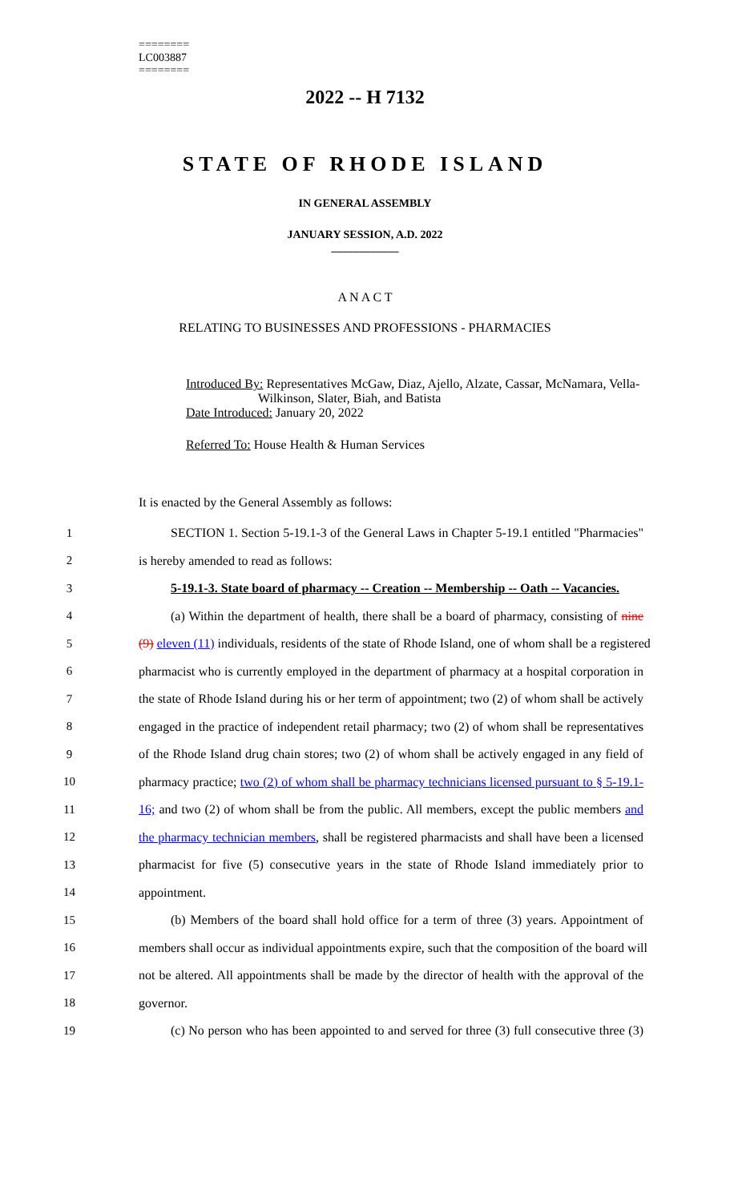========
LC003887
========
2022 -- H 7132
STATE OF RHODE ISLAND
IN GENERAL ASSEMBLY
JANUARY SESSION, A.D. 2022
____________
A N A C T
RELATING TO BUSINESSES AND PROFESSIONS - PHARMACIES
Introduced By: Representatives McGaw, Diaz, Ajello, Alzate, Cassar, McNamara, Vella-
Wilkinson, Slater, Biah, and Batista
Date Introduced: January 20, 2022
Referred To: House Health & Human Services
It is enacted by the General Assembly as follows:
1 SECTION 1. Section 5-19.1-3 of the General Laws in Chapter 5-19.1 entitled "Pharmacies"
2 is hereby amended to read as follows:
3 5-19.1-3. State board of pharmacy -- Creation -- Membership -- Oath -- Vacancies.
4 (a) Within the department of health, there shall be a board of pharmacy, consisting of nine
5 (9) eleven (11) individuals, residents of the state of Rhode Island, one of whom shall be a registered
6 pharmacist who is currently employed in the department of pharmacy at a hospital corporation in
7 the state of Rhode Island during his or her term of appointment; two (2) of whom shall be actively
8 engaged in the practice of independent retail pharmacy; two (2) of whom shall be representatives
9 of the Rhode Island drug chain stores; two (2) of whom shall be actively engaged in any field of
10 pharmacy practice; two (2) of whom shall be pharmacy technicians licensed pursuant to § 5-19.1-
11 16; and two (2) of whom shall be from the public. All members, except the public members and
12 the pharmacy technician members, shall be registered pharmacists and shall have been a licensed
13 pharmacist for five (5) consecutive years in the state of Rhode Island immediately prior to
14 appointment.
15 (b) Members of the board shall hold office for a term of three (3) years. Appointment of
16 members shall occur as individual appointments expire, such that the composition of the board will
17 not be altered. All appointments shall be made by the director of health with the approval of the
18 governor.
19 (c) No person who has been appointed to and served for three (3) full consecutive three (3)